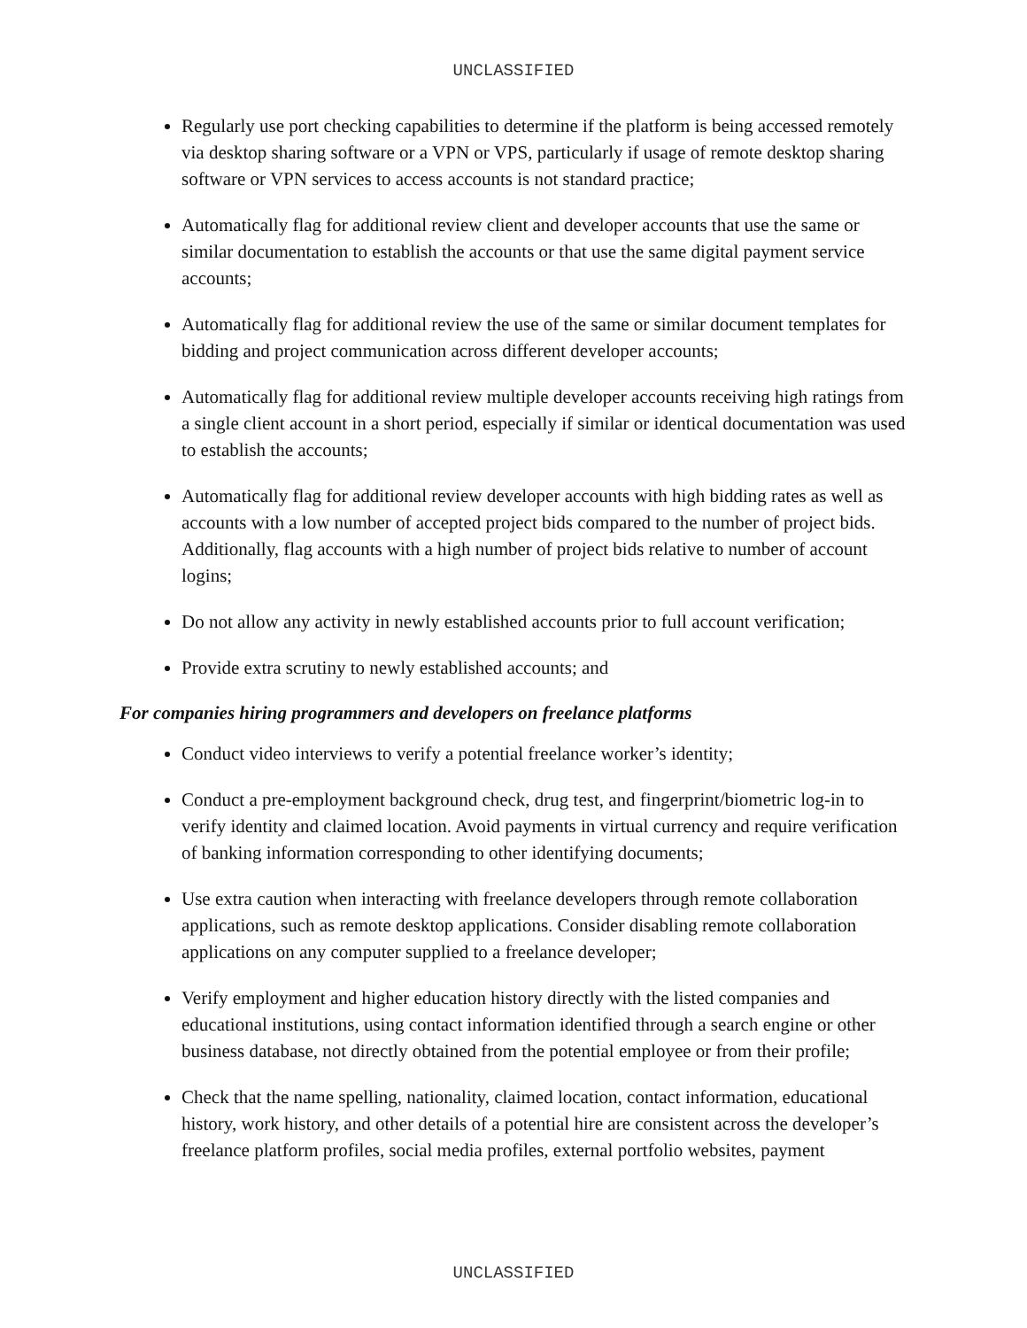UNCLASSIFIED
Regularly use port checking capabilities to determine if the platform is being accessed remotely via desktop sharing software or a VPN or VPS, particularly if usage of remote desktop sharing software or VPN services to access accounts is not standard practice;
Automatically flag for additional review client and developer accounts that use the same or similar documentation to establish the accounts or that use the same digital payment service accounts;
Automatically flag for additional review the use of the same or similar document templates for bidding and project communication across different developer accounts;
Automatically flag for additional review multiple developer accounts receiving high ratings from a single client account in a short period, especially if similar or identical documentation was used to establish the accounts;
Automatically flag for additional review developer accounts with high bidding rates as well as accounts with a low number of accepted project bids compared to the number of project bids. Additionally, flag accounts with a high number of project bids relative to number of account logins;
Do not allow any activity in newly established accounts prior to full account verification;
Provide extra scrutiny to newly established accounts; and
For companies hiring programmers and developers on freelance platforms
Conduct video interviews to verify a potential freelance worker’s identity;
Conduct a pre-employment background check, drug test, and fingerprint/biometric log-in to verify identity and claimed location. Avoid payments in virtual currency and require verification of banking information corresponding to other identifying documents;
Use extra caution when interacting with freelance developers through remote collaboration applications, such as remote desktop applications. Consider disabling remote collaboration applications on any computer supplied to a freelance developer;
Verify employment and higher education history directly with the listed companies and educational institutions, using contact information identified through a search engine or other business database, not directly obtained from the potential employee or from their profile;
Check that the name spelling, nationality, claimed location, contact information, educational history, work history, and other details of a potential hire are consistent across the developer’s freelance platform profiles, social media profiles, external portfolio websites, payment
UNCLASSIFIED